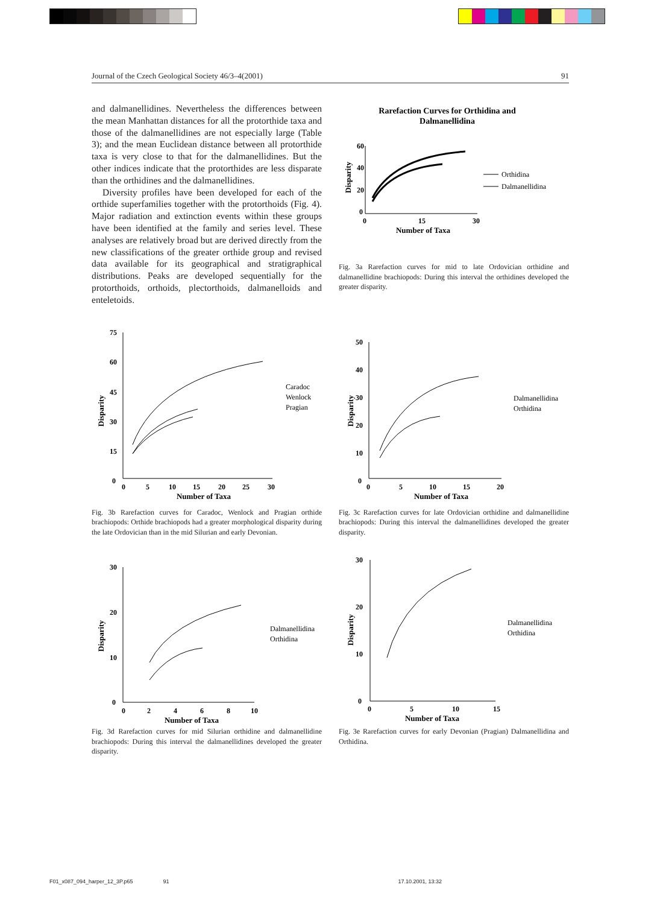Journal of the Czech Geological Society 46/3–4(2001) 91
and dalmanellidines. Nevertheless the differences between the mean Manhattan distances for all the protorthide taxa and those of the dalmanellidines are not especially large (Table 3); and the mean Euclidean distance between all protorthide taxa is very close to that for the dalmanellidines. But the other indices indicate that the protorthides are less disparate than the orthidines and the dalmanellidines.
Diversity profiles have been developed for each of the orthide superfamilies together with the protorthoids (Fig. 4). Major radiation and extinction events within these groups have been identified at the family and series level. These analyses are relatively broad but are derived directly from the new classifications of the greater orthide group and revised data available for its geographical and stratigraphical distributions. Peaks are developed sequentially for the protorthoids, orthoids, plectorthoids, dalmanelloids and enteletoids.
Rarefaction Curves for Orthidina and
Dalmanellidina
60
40
20
0
0
15
30
Number of Taxa
Disparity
Orthidina
Dalmanellidina
Fig. 3a Rarefaction curves for mid to late Ordovician orthidine and dalmanellidine brachiopods: During this interval the orthidines developed the greater disparity.
75
60
45
30
15
0
0
5
10
15
20
25
30
Number of Taxa
Disparity
Caradoc
Wenlock
Pragian
Fig. 3b Rarefaction curves for Caradoc, Wenlock and Pragian orthide brachiopods: Orthide brachiopods had a greater morphological disparity during the late Ordovician than in the mid Silurian and early Devonian.
50
40
30
20
10
0
0
5
10
15
20
Number of Taxa
Disparity
Dalmanellidina
Orthidina
Fig. 3c Rarefaction curves for late Ordovician orthidine and dalmanellidine brachiopods: During this interval the dalmanellidines developed the greater disparity.
30
20
10
0
0
2
4
6
8
10
Number of Taxa
Disparity
Dalmanellidina
Orthidina
Fig. 3d Rarefaction curves for mid Silurian orthidine and dalmanellidine brachiopods: During this interval the dalmanellidines developed the greater disparity.
30
20
10
0
0
5
10
15
Number of Taxa
Disparity
Dalmanellidina
Orthidina
Fig. 3e Rarefaction curves for early Devonian (Pragian) Dalmanellidina and Orthidina.
F01_x087_094_harper_12_3P.p65 91 17.10.2001, 13:32